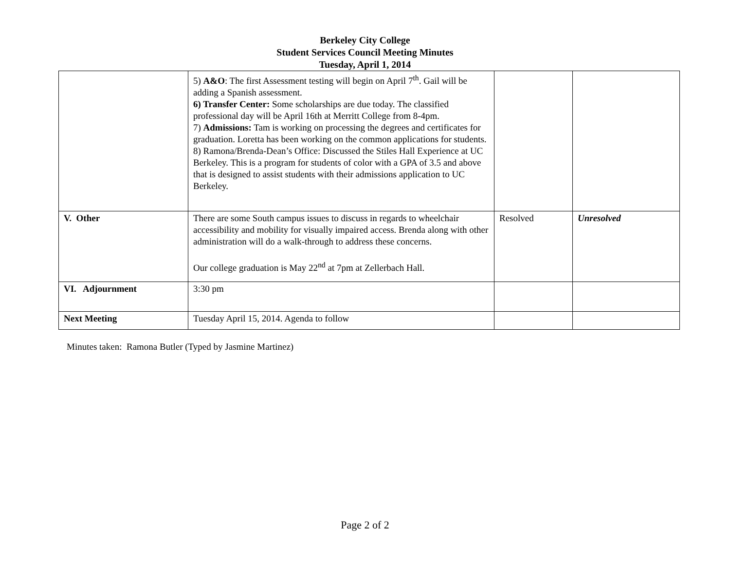Berkeley City College
Student Services Council Meeting Minutes
Tuesday, April 1, 2014
| | 5) A&O : The first Assessment testing will begin on April 7<sup>th</sup>. Gail will be adding a Spanish assessment. 6) Transfer Center: Some scholarships are due today. The classified professional day will be April 16th at Merritt College from 8-4pm. 7) Admissions: Tam is working on processing the degrees and certificates for graduation. Loretta has been working on the common applications for students. 8) Ramona/Brenda-Dean’s Office: Discussed the Stiles Hall Experience at UC Berkeley. This is a program for students of color with a GPA of 3.5 and above that is designed to assist students with their admissions application to UC Berkeley. | | |
| V. Other | There are some South campus issues to discuss in regards to wheelchair accessibility and mobility for visually impaired access. Brenda along with other administration will do a walk-through to address these concerns. Our college graduation is May 22<sup>nd</sup> at 7pm at Zellerbach Hall. | Resolved | Unresolved |
| VI. Adjournment | 3:30 pm | | |
| Next Meeting | Tuesday April 15, 2014. Agenda to follow | | |
Minutes taken: Ramona Butler (Typed by Jasmine Martinez)
Page 2 of 2